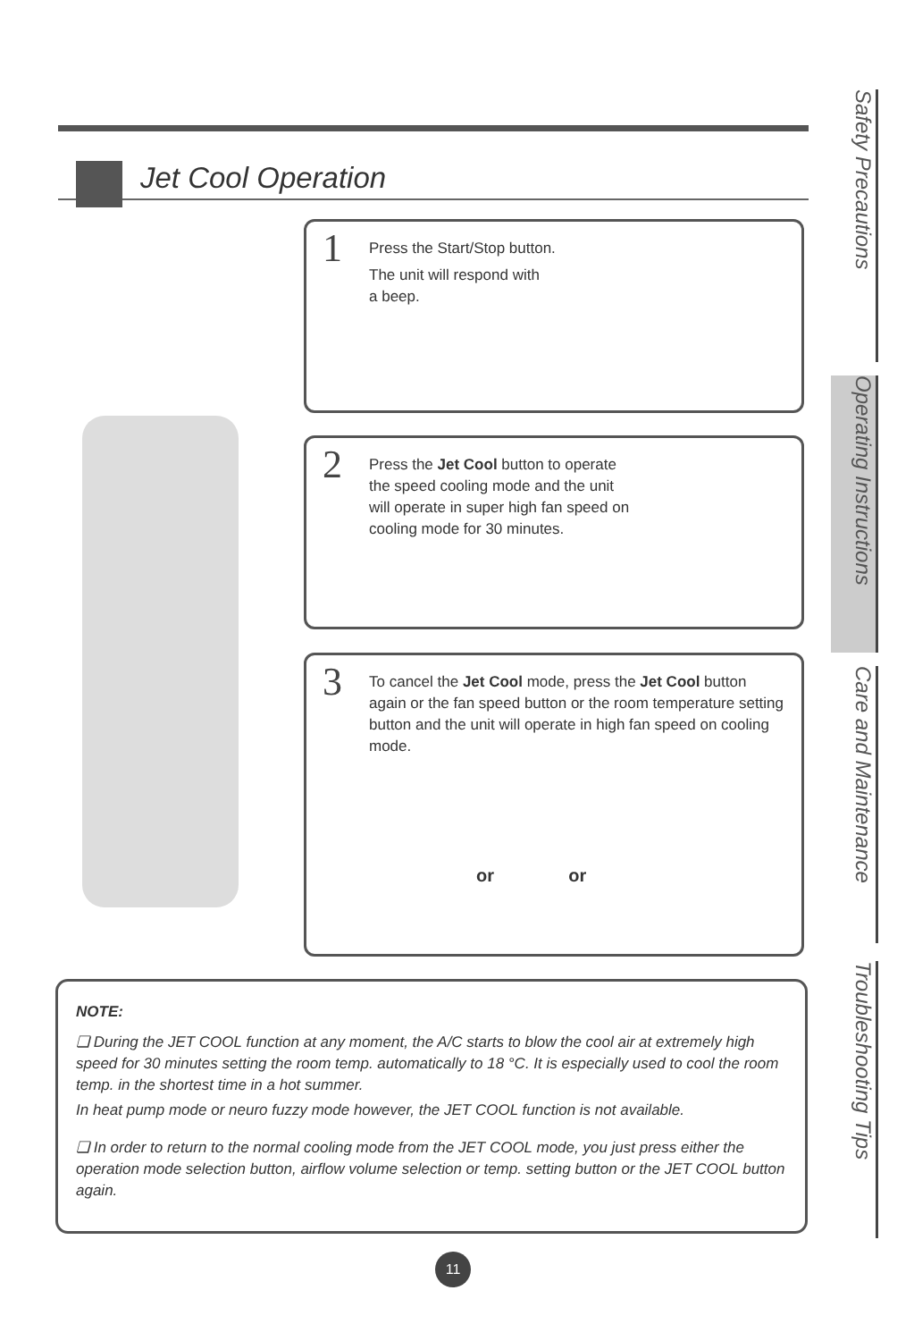Jet Cool Operation
1
Press the Start/Stop button.
The unit will respond with
a beep.
2
Press the Jet Cool button to operate the speed cooling mode and the unit will operate in super high fan speed on cooling mode for 30 minutes.
3
To cancel the Jet Cool mode, press the Jet Cool button again or the fan speed button or the room temperature setting button and the unit will operate in high fan speed on cooling mode.
or or
NOTE:
❏ During the JET COOL function at any moment, the A/C starts to blow the cool air at extremely high speed for 30 minutes setting the room temp. automatically to 18 °C. It is especially used to cool the room temp. in the shortest time in a hot summer.
In heat pump mode or neuro fuzzy mode however, the JET COOL function is not available.
❏ In order to return to the normal cooling mode from the JET COOL mode, you just press either the operation mode selection button, airflow volume selection or temp. setting button or the JET COOL button again.
Safety Precautions
Operating Instructions
Care and Maintenance
Troubleshooting Tips
11